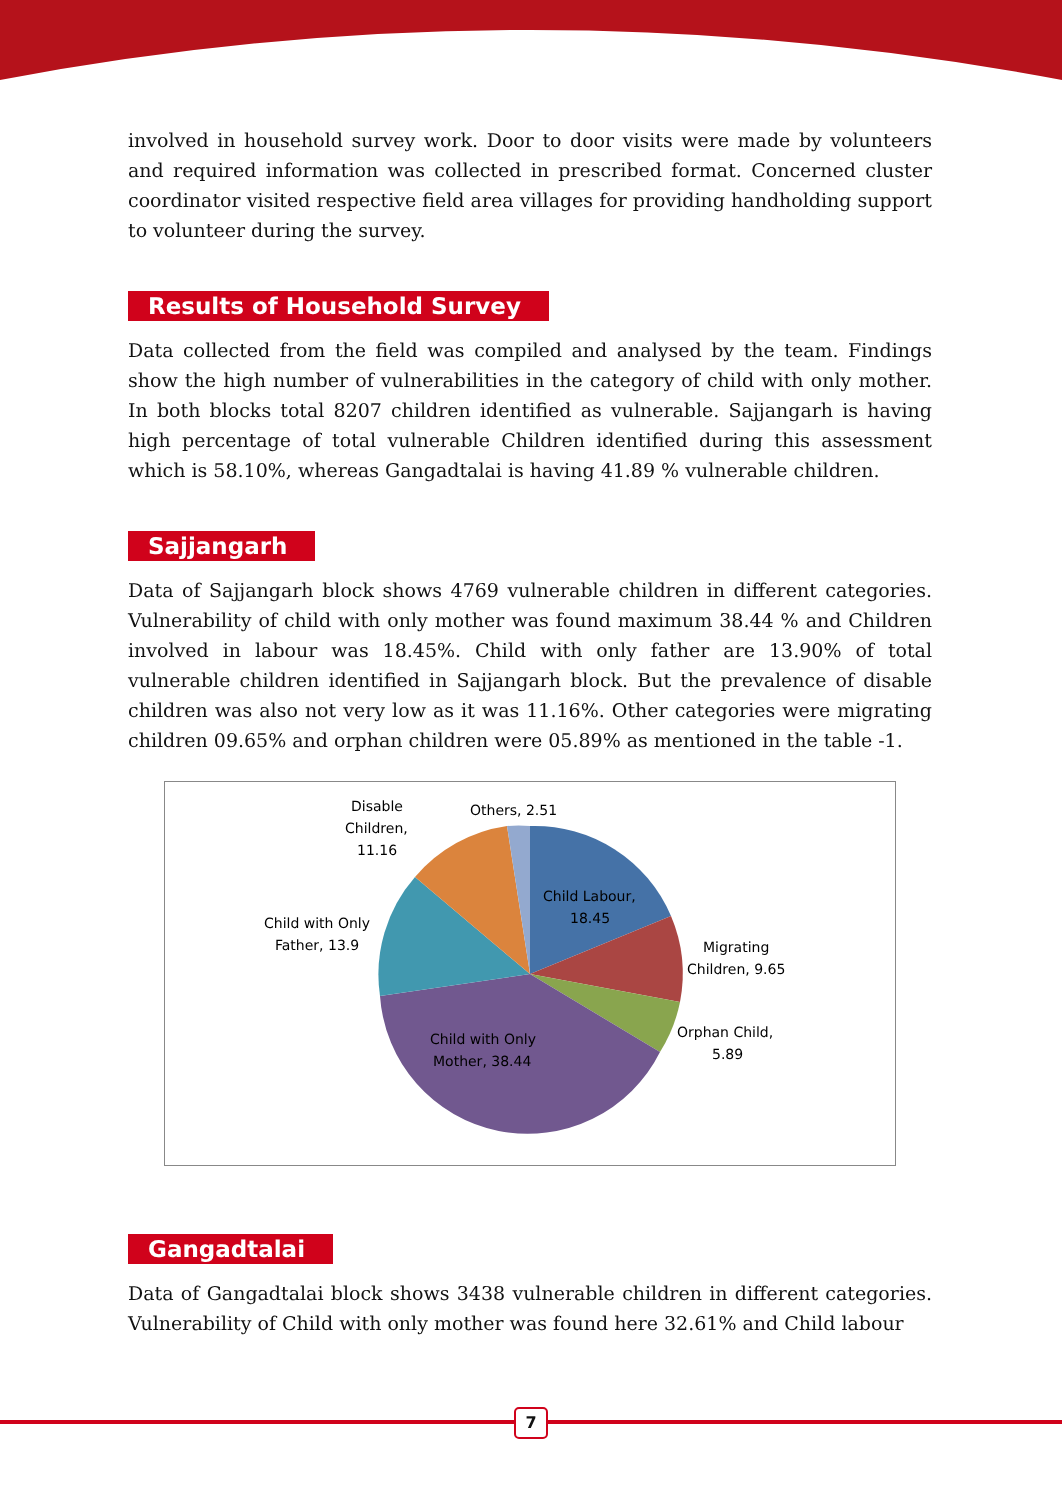involved in household survey work. Door to door visits were made by volunteers and required information was collected in prescribed format. Concerned cluster coordinator visited respective field area villages for providing handholding support to volunteer during the survey.
Results of Household Survey
Data collected from the field was compiled and analysed by the team. Findings show the high number of vulnerabilities in the category of child with only mother. In both blocks total 8207 children identified as vulnerable. Sajjangarh is having high percentage of total vulnerable Children identified during this assessment which is 58.10%, whereas Gangadtalai is having 41.89 % vulnerable children.
Sajjangarh
Data of Sajjangarh block shows 4769 vulnerable children in different categories. Vulnerability of child with only mother was found maximum 38.44 % and Children involved in labour was 18.45%. Child with only father are 13.90% of total vulnerable children identified in Sajjangarh block. But the prevalence of disable children was also not very low as it was 11.16%. Other categories were migrating children 09.65% and orphan children were 05.89% as mentioned in the table -1.
Disable
Children,
11.16
Others, 2.51
Child Labour,
18.45
Child with Only
Father, 13.9
Migrating
Children, 9.65
Orphan Child,
5.89
Child with Only
Mother, 38.44
Gangadtalai
Data of Gangadtalai block shows 3438 vulnerable children in different categories. Vulnerability of Child with only mother was found here 32.61% and Child labour
7